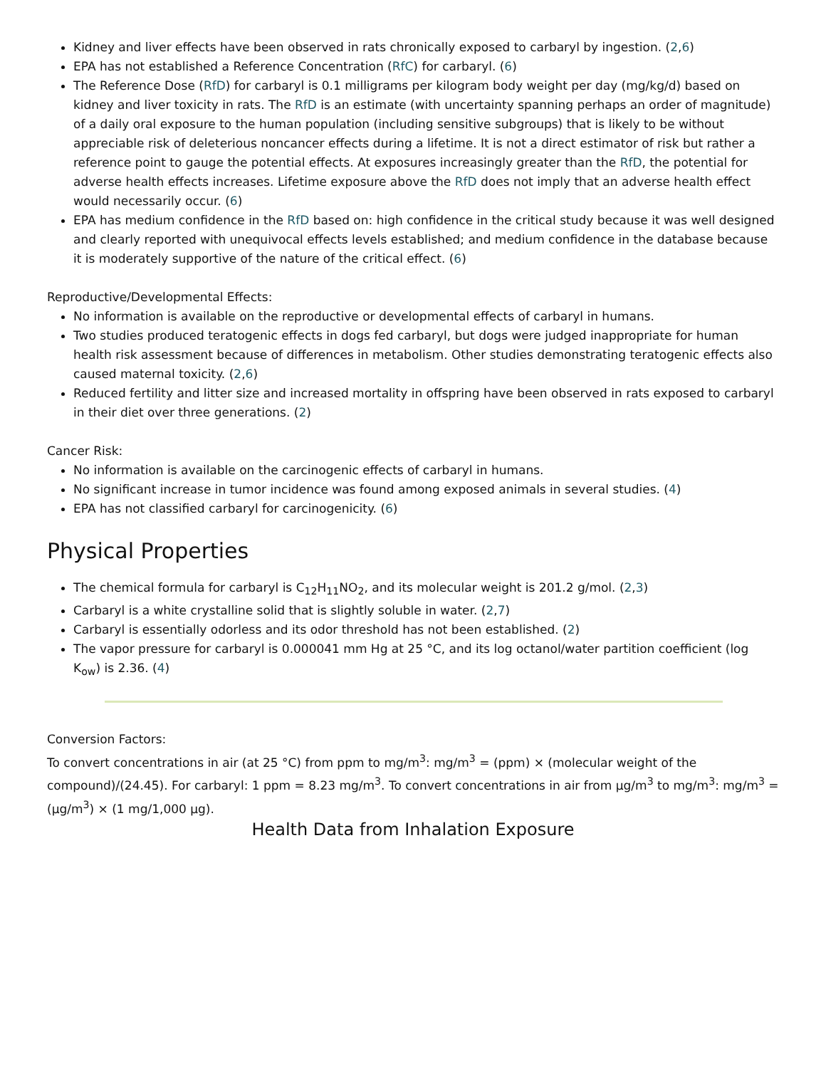Kidney and liver effects have been observed in rats chronically exposed to carbaryl by ingestion. (2,6)
EPA has not established a Reference Concentration (RfC) for carbaryl. (6)
The Reference Dose (RfD) for carbaryl is 0.1 milligrams per kilogram body weight per day (mg/kg/d) based on kidney and liver toxicity in rats. The RfD is an estimate (with uncertainty spanning perhaps an order of magnitude) of a daily oral exposure to the human population (including sensitive subgroups) that is likely to be without appreciable risk of deleterious noncancer effects during a lifetime. It is not a direct estimator of risk but rather a reference point to gauge the potential effects. At exposures increasingly greater than the RfD, the potential for adverse health effects increases. Lifetime exposure above the RfD does not imply that an adverse health effect would necessarily occur. (6)
EPA has medium confidence in the RfD based on: high confidence in the critical study because it was well designed and clearly reported with unequivocal effects levels established; and medium confidence in the database because it is moderately supportive of the nature of the critical effect. (6)
Reproductive/Developmental Effects:
No information is available on the reproductive or developmental effects of carbaryl in humans.
Two studies produced teratogenic effects in dogs fed carbaryl, but dogs were judged inappropriate for human health risk assessment because of differences in metabolism. Other studies demonstrating teratogenic effects also caused maternal toxicity. (2,6)
Reduced fertility and litter size and increased mortality in offspring have been observed in rats exposed to carbaryl in their diet over three generations. (2)
Cancer Risk:
No information is available on the carcinogenic effects of carbaryl in humans.
No significant increase in tumor incidence was found among exposed animals in several studies. (4)
EPA has not classified carbaryl for carcinogenicity. (6)
Physical Properties
The chemical formula for carbaryl is C<sub>12</sub>H<sub>11</sub>NO<sub>2</sub>, and its molecular weight is 201.2 g/mol. (2,3)
Carbaryl is a white crystalline solid that is slightly soluble in water. (2,7)
Carbaryl is essentially odorless and its odor threshold has not been established. (2)
The vapor pressure for carbaryl is 0.000041 mm Hg at 25 °C, and its log octanol/water partition coefficient (log K<sub>ow</sub>) is 2.36. (4)
Conversion Factors:
To convert concentrations in air (at 25 °C) from ppm to mg/m<sup>3</sup>: mg/m<sup>3</sup> = (ppm) × (molecular weight of the compound)/(24.45). For carbaryl: 1 ppm = 8.23 mg/m<sup>3</sup>. To convert concentrations in air from µg/m<sup>3</sup> to mg/m<sup>3</sup>: mg/m<sup>3</sup> = (µg/m<sup>3</sup>) × (1 mg/1,000 µg).
Health Data from Inhalation Exposure